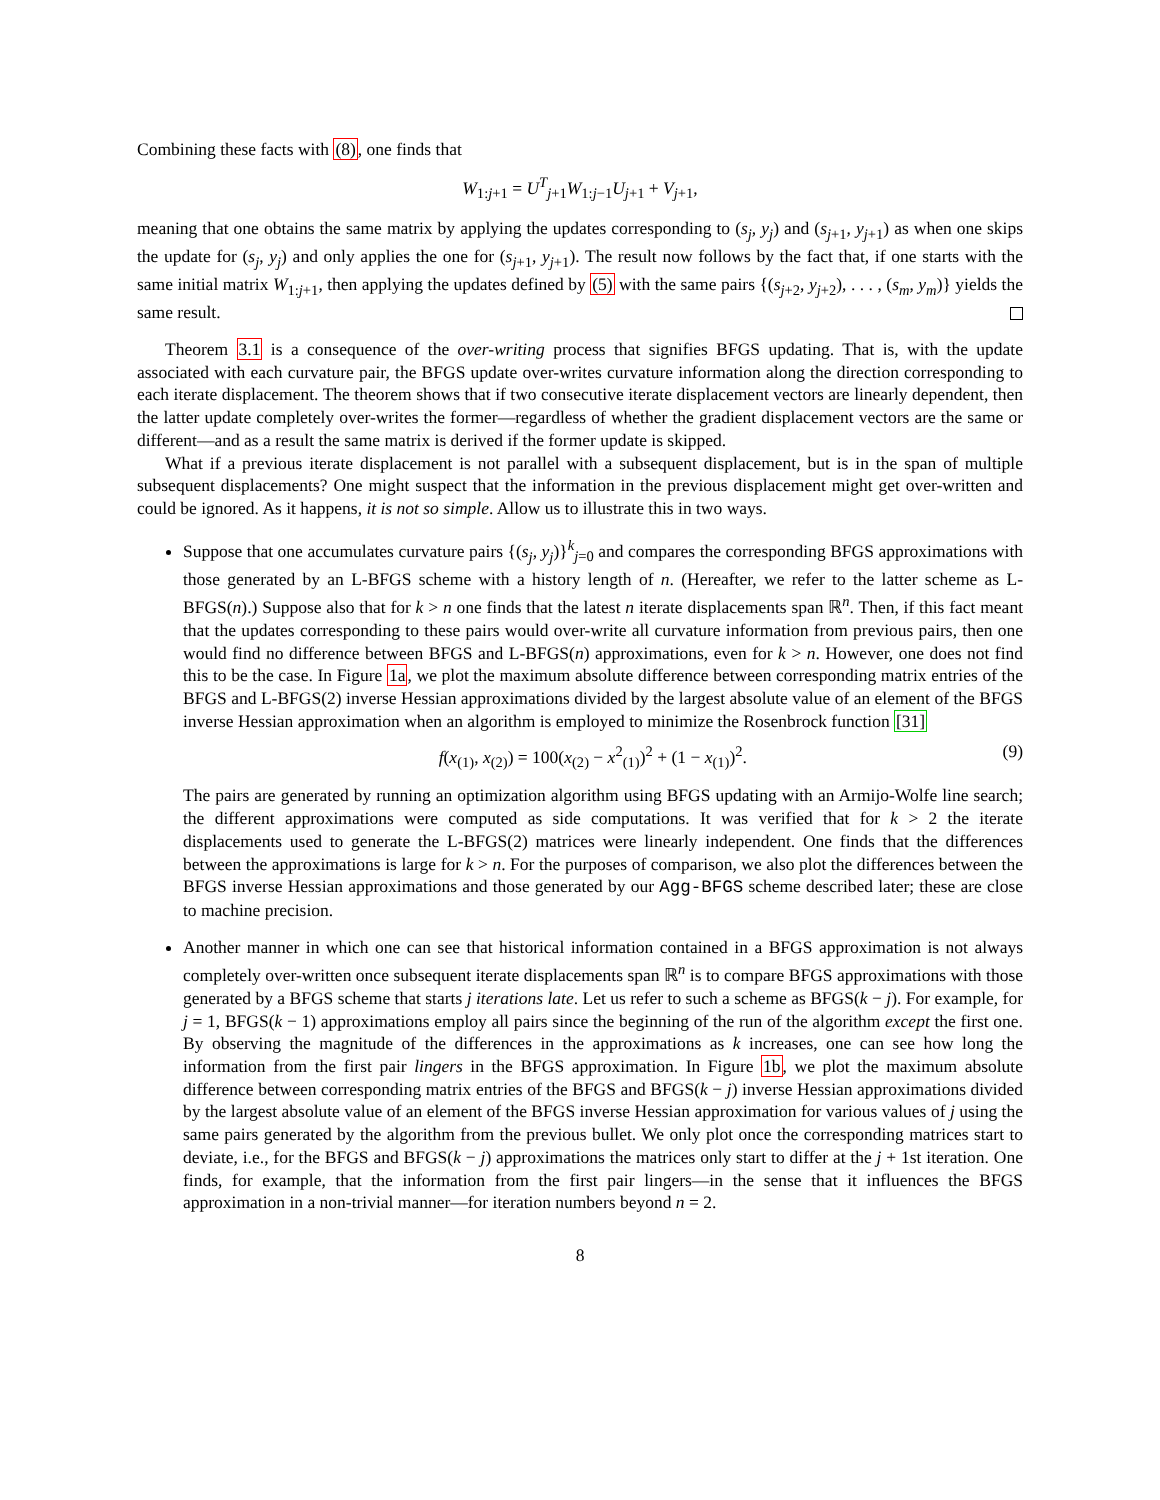Combining these facts with (8), one finds that
W<sub>1:j+1</sub> = U<sup>T</sup><sub>j+1</sub>W<sub>1:j−1</sub>U<sub>j+1</sub> + V<sub>j+1</sub>,
meaning that one obtains the same matrix by applying the updates corresponding to (s<sub>j</sub>, y<sub>j</sub>) and (s<sub>j+1</sub>, y<sub>j+1</sub>) as when one skips the update for (s<sub>j</sub>, y<sub>j</sub>) and only applies the one for (s<sub>j+1</sub>, y<sub>j+1</sub>). The result now follows by the fact that, if one starts with the same initial matrix W<sub>1:j+1</sub>, then applying the updates defined by (5) with the same pairs {(s<sub>j+2</sub>, y<sub>j+2</sub>), . . . , (s<sub>m</sub>, y<sub>m</sub>)} yields the same result.
Theorem 3.1 is a consequence of the over-writing process that signifies BFGS updating. That is, with the update associated with each curvature pair, the BFGS update over-writes curvature information along the direction corresponding to each iterate displacement. The theorem shows that if two consecutive iterate displacement vectors are linearly dependent, then the latter update completely over-writes the former—regardless of whether the gradient displacement vectors are the same or different—and as a result the same matrix is derived if the former update is skipped.
What if a previous iterate displacement is not parallel with a subsequent displacement, but is in the span of multiple subsequent displacements? One might suspect that the information in the previous displacement might get over-written and could be ignored. As it happens, it is not so simple. Allow us to illustrate this in two ways.
Suppose that one accumulates curvature pairs {(s<sub>j</sub>, y<sub>j</sub>)}<sup>k</sup><sub>j=0</sub> and compares the corresponding BFGS approximations with those generated by an L-BFGS scheme with a history length of n. (Hereafter, we refer to the latter scheme as L-BFGS(n).) Suppose also that for k > n one finds that the latest n iterate displacements span ℝ<sup>n</sup>. Then, if this fact meant that the updates corresponding to these pairs would over-write all curvature information from previous pairs, then one would find no difference between BFGS and L-BFGS(n) approximations, even for k > n. However, one does not find this to be the case. In Figure 1a, we plot the maximum absolute difference between corresponding matrix entries of the BFGS and L-BFGS(2) inverse Hessian approximations divided by the largest absolute value of an element of the BFGS inverse Hessian approximation when an algorithm is employed to minimize the Rosenbrock function [31]
f(x<sub>(1)</sub>, x<sub>(2)</sub>) = 100(x<sub>(2)</sub> − x<sup>2</sup><sub>(1)</sub>)<sup>2</sup> + (1 − x<sub>(1)</sub>)<sup>2</sup>. (9)
The pairs are generated by running an optimization algorithm using BFGS updating with an Armijo-Wolfe line search; the different approximations were computed as side computations. It was verified that for k > 2 the iterate displacements used to generate the L-BFGS(2) matrices were linearly independent. One finds that the differences between the approximations is large for k > n. For the purposes of comparison, we also plot the differences between the BFGS inverse Hessian approximations and those generated by our Agg-BFGS scheme described later; these are close to machine precision.
Another manner in which one can see that historical information contained in a BFGS approximation is not always completely over-written once subsequent iterate displacements span ℝ<sup>n</sup> is to compare BFGS approximations with those generated by a BFGS scheme that starts j iterations late. Let us refer to such a scheme as BFGS(k − j). For example, for j = 1, BFGS(k − 1) approximations employ all pairs since the beginning of the run of the algorithm except the first one. By observing the magnitude of the differences in the approximations as k increases, one can see how long the information from the first pair lingers in the BFGS approximation. In Figure 1b, we plot the maximum absolute difference between corresponding matrix entries of the BFGS and BFGS(k − j) inverse Hessian approximations divided by the largest absolute value of an element of the BFGS inverse Hessian approximation for various values of j using the same pairs generated by the algorithm from the previous bullet. We only plot once the corresponding matrices start to deviate, i.e., for the BFGS and BFGS(k − j) approximations the matrices only start to differ at the j + 1st iteration. One finds, for example, that the information from the first pair lingers—in the sense that it influences the BFGS approximation in a non-trivial manner—for iteration numbers beyond n = 2.
8